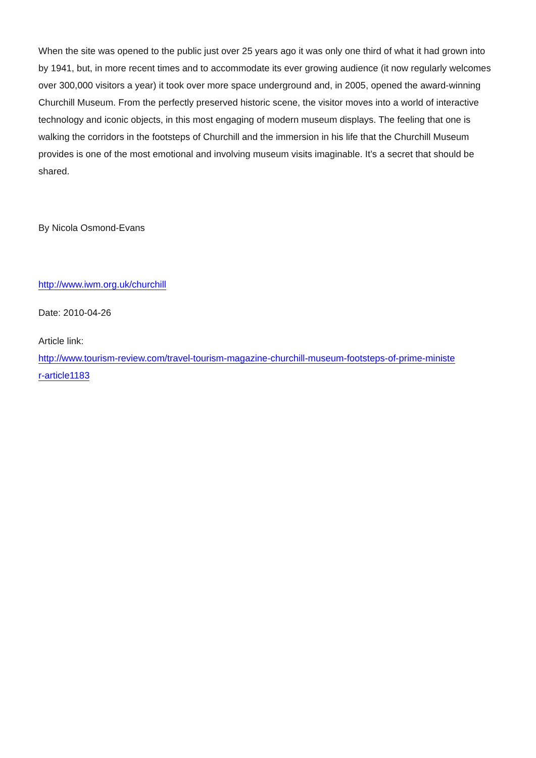When the site was opened to the public just over 25 years ago it was only one third of what it had grown into by 1941, but, in more recent times and to accommodate its ever growing audience (it now regularly welcomes over 300,000 visitors a year) it took over more space underground and, in 2005, opened the award-winning Churchill Museum. From the perfectly preserved historic scene, the visitor moves into a world of interactive technology and iconic objects, in this most engaging of modern museum displays. The feeling that one is walking the corridors in the footsteps of Churchill and the immersion in his life that the Churchill Museum provides is one of the most emotional and involving museum visits imaginable. It’s a secret that should be shared.
By Nicola Osmond-Evans
http://www.iwm.org.uk/churchill
Date: 2010-04-26
Article link:
http://www.tourism-review.com/travel-tourism-magazine-churchill-museum-footsteps-of-prime-ministe
r-article1183